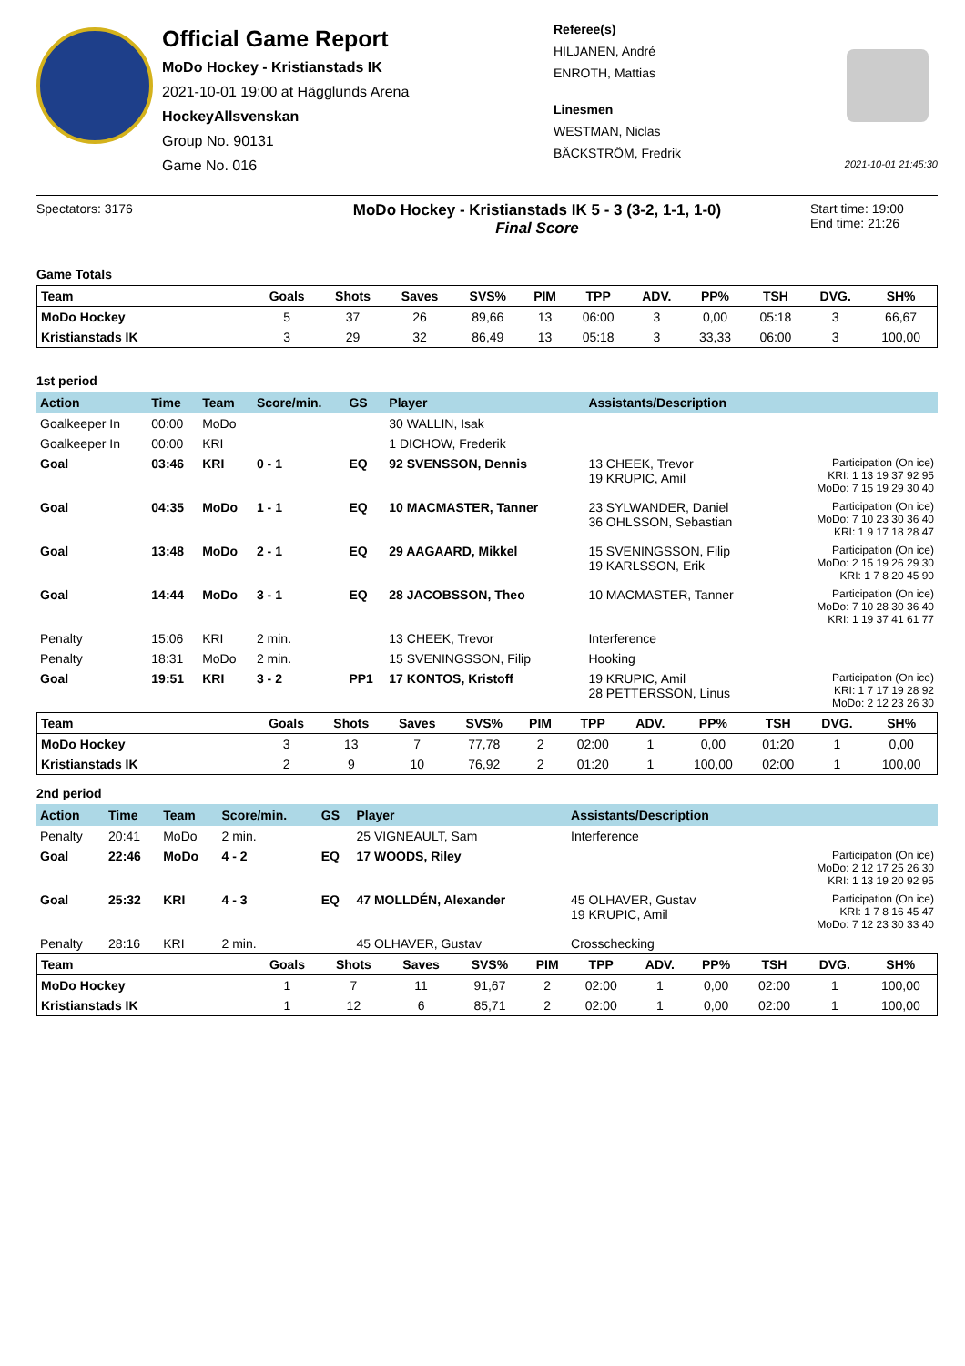Official Game Report
MoDo Hockey - Kristianstads IK
2021-10-01 19:00 at Hägglunds Arena
HockeyAllsvenskan
Group No. 90131
Game No. 016
Referee(s)
HILJANEN, André
ENROTH, Mattias
Linesmen
WESTMAN, Niclas
BÄCKSTRÖM, Fredrik
2021-10-01 21:45:30
Spectators: 3176
MoDo Hockey - Kristianstads IK 5 - 3 (3-2, 1-1, 1-0)
Final Score
Start time: 19:00
End time: 21:26
Game Totals
| Team | Goals | Shots | Saves | SVS% | PIM | TPP | ADV. | PP% | TSH | DVG. | SH% |
| --- | --- | --- | --- | --- | --- | --- | --- | --- | --- | --- | --- |
| MoDo Hockey | 5 | 37 | 26 | 89,66 | 13 | 06:00 | 3 | 0,00 | 05:18 | 3 | 66,67 |
| Kristianstads IK | 3 | 29 | 32 | 86,49 | 13 | 05:18 | 3 | 33,33 | 06:00 | 3 | 100,00 |
1st period
| Action | Time | Team | Score/min. | GS | Player | Assistants/Description | |
| --- | --- | --- | --- | --- | --- | --- | --- |
| Goalkeeper In | 00:00 | MoDo | | | 30 WALLIN, Isak | | |
| Goalkeeper In | 00:00 | KRI | | | 1 DICHOW, Frederik | | |
| Goal | 03:46 | KRI | 0 - 1 | EQ | 92 SVENSSON, Dennis | 13 CHEEK, Trevor 19 KRUPIC, Amil | Participation (On ice) KRI: 1 13 19 37 92 95 MoDo: 7 15 19 29 30 40 |
| Goal | 04:35 | MoDo | 1 - 1 | EQ | 10 MACMASTER, Tanner | 23 SYLWANDER, Daniel 36 OHLSSON, Sebastian | Participation (On ice) MoDo: 7 10 23 30 36 40 KRI: 1 9 17 18 28 47 |
| Goal | 13:48 | MoDo | 2 - 1 | EQ | 29 AAGAARD, Mikkel | 15 SVENINGSSON, Filip 19 KARLSSON, Erik | Participation (On ice) MoDo: 2 15 19 26 29 30 KRI: 1 7 8 20 45 90 |
| Goal | 14:44 | MoDo | 3 - 1 | EQ | 28 JACOBSSON, Theo | 10 MACMASTER, Tanner | Participation (On ice) MoDo: 7 10 28 30 36 40 KRI: 1 19 37 41 61 77 |
| Penalty | 15:06 | KRI | 2 min. | | 13 CHEEK, Trevor | Interference | |
| Penalty | 18:31 | MoDo | 2 min. | | 15 SVENINGSSON, Filip | Hooking | |
| Goal | 19:51 | KRI | 3 - 2 | PP1 | 17 KONTOS, Kristoff | 19 KRUPIC, Amil 28 PETTERSSON, Linus | Participation (On ice) KRI: 1 7 17 19 28 92 MoDo: 2 12 23 26 30 |
| Team | Goals | Shots | Saves | SVS% | PIM | TPP | ADV. | PP% | TSH | DVG. | SH% |
| --- | --- | --- | --- | --- | --- | --- | --- | --- | --- | --- | --- |
| MoDo Hockey | 3 | 13 | 7 | 77,78 | 2 | 02:00 | 1 | 0,00 | 01:20 | 1 | 0,00 |
| Kristianstads IK | 2 | 9 | 10 | 76,92 | 2 | 01:20 | 1 | 100,00 | 02:00 | 1 | 100,00 |
2nd period
| Action | Time | Team | Score/min. | GS | Player | Assistants/Description | |
| --- | --- | --- | --- | --- | --- | --- | --- |
| Penalty | 20:41 | MoDo | 2 min. | | 25 VIGNEAULT, Sam | Interference | |
| Goal | 22:46 | MoDo | 4 - 2 | EQ | 17 WOODS, Riley | | Participation (On ice) MoDo: 2 12 17 25 26 30 KRI: 1 13 19 20 92 95 |
| Goal | 25:32 | KRI | 4 - 3 | EQ | 47 MOLLDÉN, Alexander | 45 OLHAVER, Gustav 19 KRUPIC, Amil | Participation (On ice) KRI: 1 7 8 16 45 47 MoDo: 7 12 23 30 33 40 |
| Penalty | 28:16 | KRI | 2 min. | | 45 OLHAVER, Gustav | Crosschecking | |
| Team | Goals | Shots | Saves | SVS% | PIM | TPP | ADV. | PP% | TSH | DVG. | SH% |
| --- | --- | --- | --- | --- | --- | --- | --- | --- | --- | --- | --- |
| MoDo Hockey | 1 | 7 | 11 | 91,67 | 2 | 02:00 | 1 | 0,00 | 02:00 | 1 | 100,00 |
| Kristianstads IK | 1 | 12 | 6 | 85,71 | 2 | 02:00 | 1 | 0,00 | 02:00 | 1 | 100,00 |